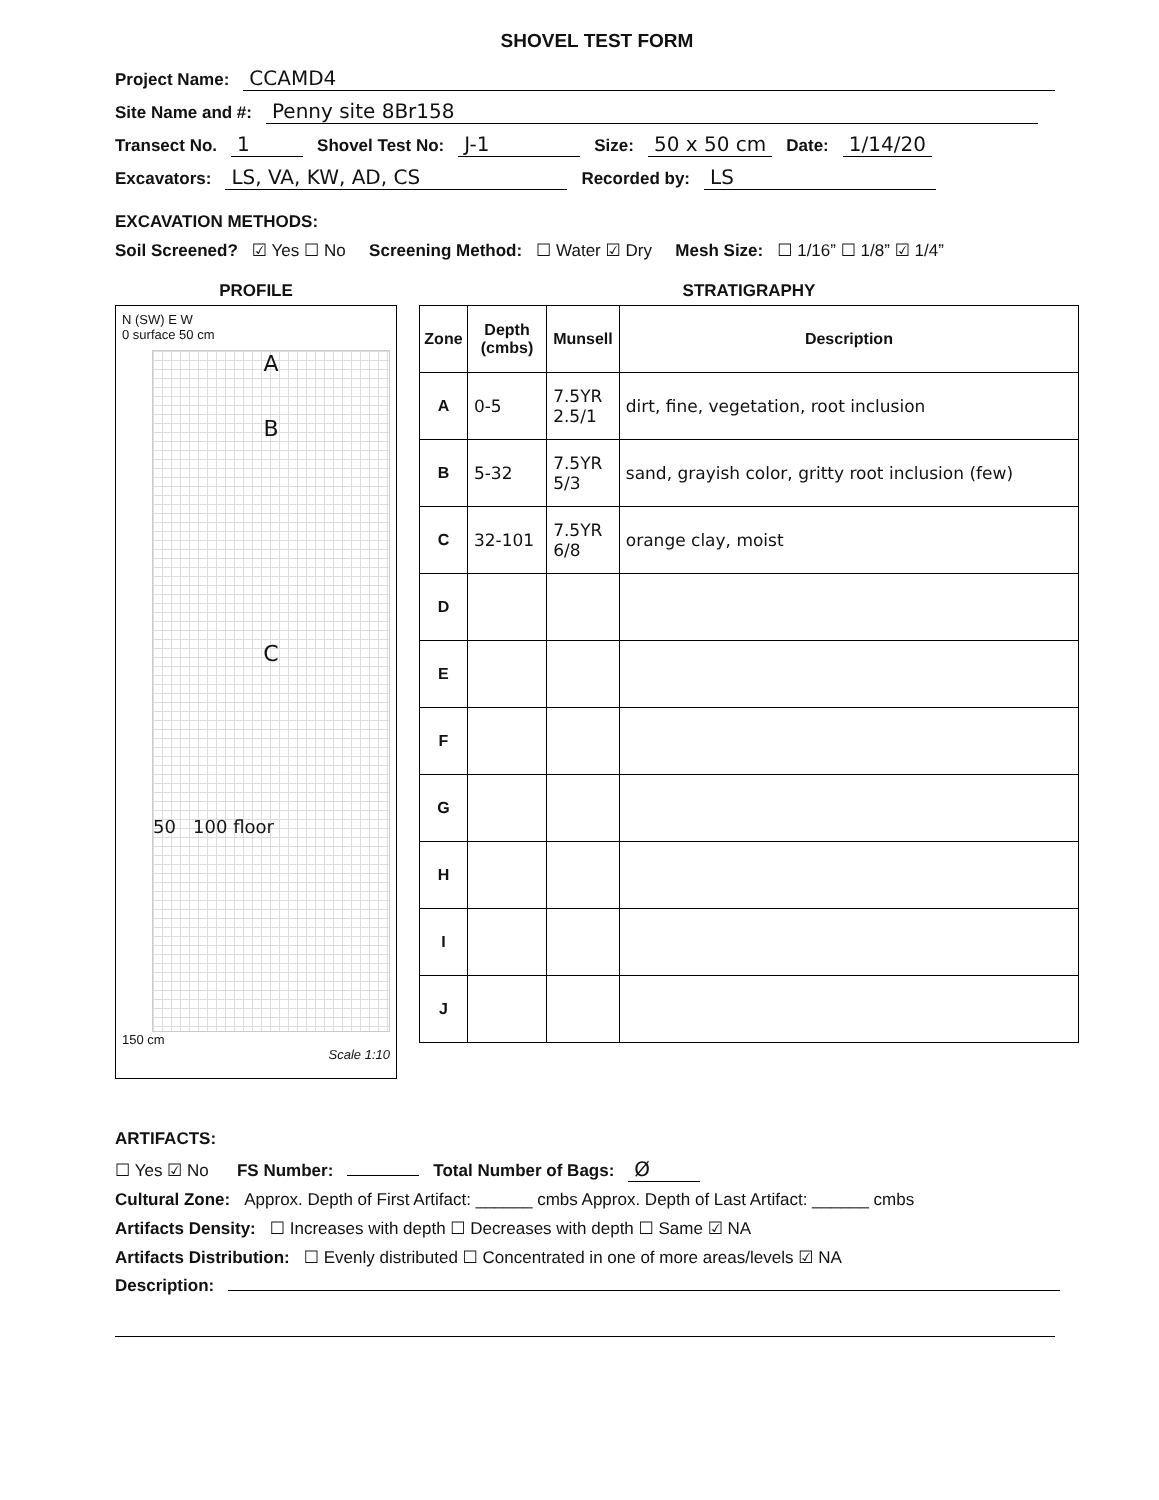SHOVEL TEST FORM
Project Name: CCAMD4
Site Name and #: Penny site 8Br158
Transect No. 1 Shovel Test No: J-1 Size: 50 x 50 cm Date: 1/14/20
Excavators: LS, VA, KW, AD, CS Recorded by: LS
EXCAVATION METHODS:
Soil Screened? ☑ Yes ☐ No Screening Method: ☐ Water ☑ Dry Mesh Size: ☐ 1/16” ☐ 1/8” ☑ 1/4”
PROFILE
N (SW) E W
0 surface 50 cm
A
B
C
50 100 floor
150 cm
Scale 1:10
STRATIGRAPHY
| Zone | Depth (cmbs) | Munsell | Description |
| --- | --- | --- | --- |
| A | 0-5 | 7.5YR 2.5/1 | dirt, fine, vegetation, root inclusion |
| B | 5-32 | 7.5YR 5/3 | sand, grayish color, gritty root inclusion (few) |
| C | 32-101 | 7.5YR 6/8 | orange clay, moist |
| D | | | |
| E | | | |
| F | | | |
| G | | | |
| H | | | |
| I | | | |
| J | | | |
ARTIFACTS:
☐ Yes ☑ No FS Number: Total Number of Bags: Ø
Cultural Zone: Approx. Depth of First Artifact: ______ cmbs Approx. Depth of Last Artifact: ______ cmbs
Artifacts Density: ☐ Increases with depth ☐ Decreases with depth ☐ Same ☑ NA
Artifacts Distribution: ☐ Evenly distributed ☐ Concentrated in one of more areas/levels ☑ NA
Description: